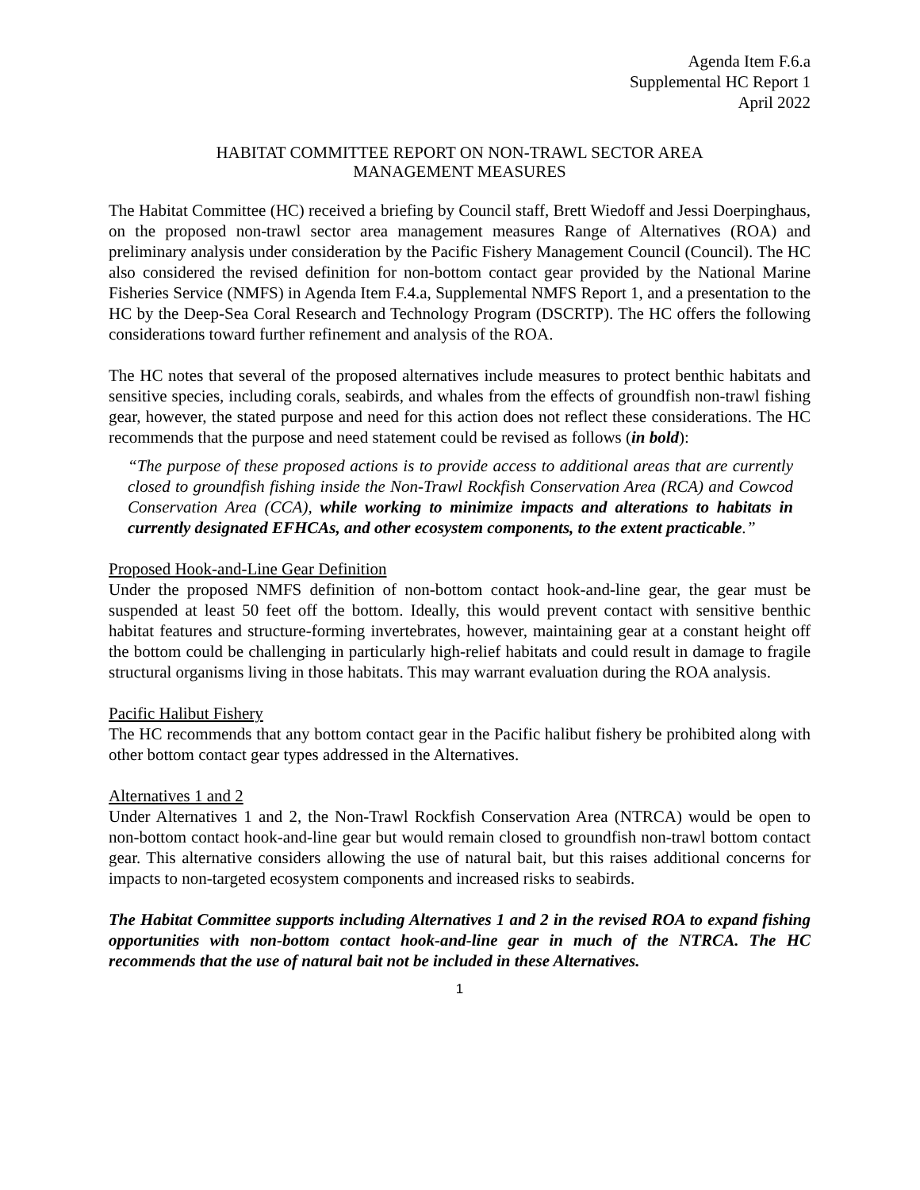Agenda Item F.6.a
Supplemental HC Report 1
April 2022
HABITAT COMMITTEE REPORT ON NON-TRAWL SECTOR AREA
MANAGEMENT MEASURES
The Habitat Committee (HC) received a briefing by Council staff, Brett Wiedoff and Jessi Doerpinghaus, on the proposed non-trawl sector area management measures Range of Alternatives (ROA) and preliminary analysis under consideration by the Pacific Fishery Management Council (Council). The HC also considered the revised definition for non-bottom contact gear provided by the National Marine Fisheries Service (NMFS) in Agenda Item F.4.a, Supplemental NMFS Report 1, and a presentation to the HC by the Deep-Sea Coral Research and Technology Program (DSCRTP). The HC offers the following considerations toward further refinement and analysis of the ROA.
The HC notes that several of the proposed alternatives include measures to protect benthic habitats and sensitive species, including corals, seabirds, and whales from the effects of groundfish non-trawl fishing gear, however, the stated purpose and need for this action does not reflect these considerations. The HC recommends that the purpose and need statement could be revised as follows (in bold):
“The purpose of these proposed actions is to provide access to additional areas that are currently closed to groundfish fishing inside the Non-Trawl Rockfish Conservation Area (RCA) and Cowcod Conservation Area (CCA), while working to minimize impacts and alterations to habitats in currently designated EFHCAs, and other ecosystem components, to the extent practicable.”
Proposed Hook-and-Line Gear Definition
Under the proposed NMFS definition of non-bottom contact hook-and-line gear, the gear must be suspended at least 50 feet off the bottom. Ideally, this would prevent contact with sensitive benthic habitat features and structure-forming invertebrates, however, maintaining gear at a constant height off the bottom could be challenging in particularly high-relief habitats and could result in damage to fragile structural organisms living in those habitats. This may warrant evaluation during the ROA analysis.
Pacific Halibut Fishery
The HC recommends that any bottom contact gear in the Pacific halibut fishery be prohibited along with other bottom contact gear types addressed in the Alternatives.
Alternatives 1 and 2
Under Alternatives 1 and 2, the Non-Trawl Rockfish Conservation Area (NTRCA) would be open to non-bottom contact hook-and-line gear but would remain closed to groundfish non-trawl bottom contact gear. This alternative considers allowing the use of natural bait, but this raises additional concerns for impacts to non-targeted ecosystem components and increased risks to seabirds.
The Habitat Committee supports including Alternatives 1 and 2 in the revised ROA to expand fishing opportunities with non-bottom contact hook-and-line gear in much of the NTRCA. The HC recommends that the use of natural bait not be included in these Alternatives.
1